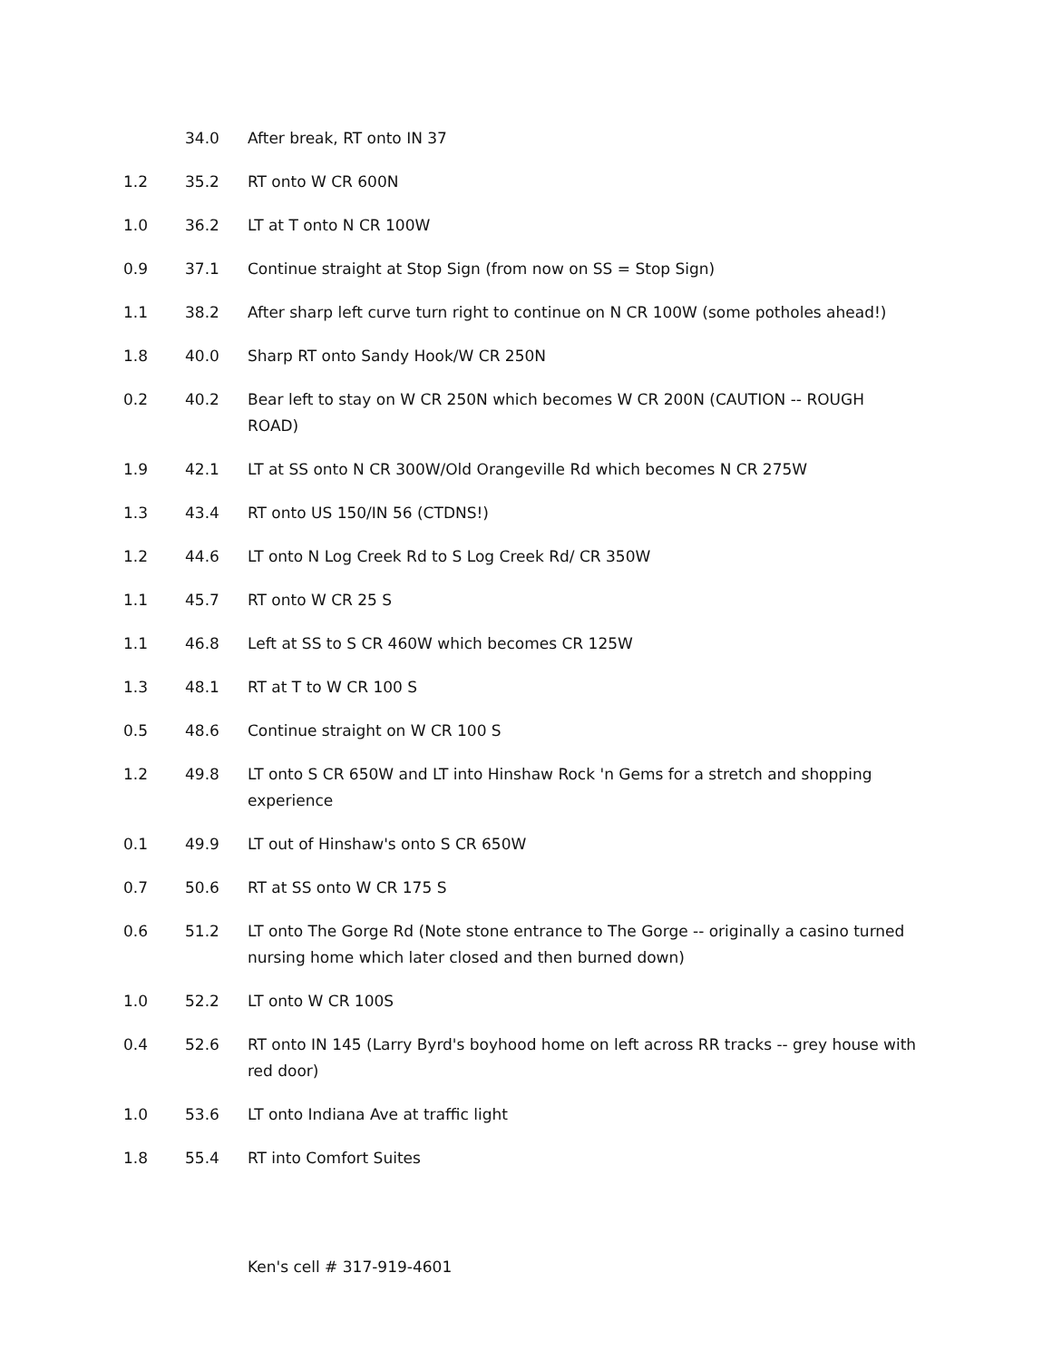| | 34.0 | After break, RT onto IN 37 |
| 1.2 | 35.2 | RT onto W CR 600N |
| 1.0 | 36.2 | LT at T onto N CR 100W |
| 0.9 | 37.1 | Continue straight at Stop Sign (from now on SS = Stop Sign) |
| 1.1 | 38.2 | After sharp left curve turn right to continue on N CR 100W (some potholes ahead!) |
| 1.8 | 40.0 | Sharp RT onto Sandy Hook/W CR 250N |
| 0.2 | 40.2 | Bear left to stay on W CR 250N which becomes W CR 200N (CAUTION -- ROUGH ROAD) |
| 1.9 | 42.1 | LT at SS onto N CR 300W/Old Orangeville Rd which becomes N CR 275W |
| 1.3 | 43.4 | RT onto US 150/IN 56 (CTDNS!) |
| 1.2 | 44.6 | LT onto N Log Creek Rd to S Log Creek Rd/ CR 350W |
| 1.1 | 45.7 | RT onto W CR 25 S |
| 1.1 | 46.8 | Left at SS to S CR 460W which becomes CR 125W |
| 1.3 | 48.1 | RT at T to W CR 100 S |
| 0.5 | 48.6 | Continue straight on W CR 100 S |
| 1.2 | 49.8 | LT onto S CR 650W and LT into Hinshaw Rock 'n Gems for a stretch and shopping experience |
| 0.1 | 49.9 | LT out of Hinshaw's onto S CR 650W |
| 0.7 | 50.6 | RT at SS onto W CR 175 S |
| 0.6 | 51.2 | LT onto The Gorge Rd (Note stone entrance to The Gorge -- originally a casino turned nursing home which later closed and then burned down) |
| 1.0 | 52.2 | LT onto W CR 100S |
| 0.4 | 52.6 | RT onto IN 145 (Larry Byrd's boyhood home on left across RR tracks -- grey house with red door) |
| 1.0 | 53.6 | LT onto Indiana Ave at traffic light |
| 1.8 | 55.4 | RT into Comfort Suites |
Ken's cell # 317-919-4601